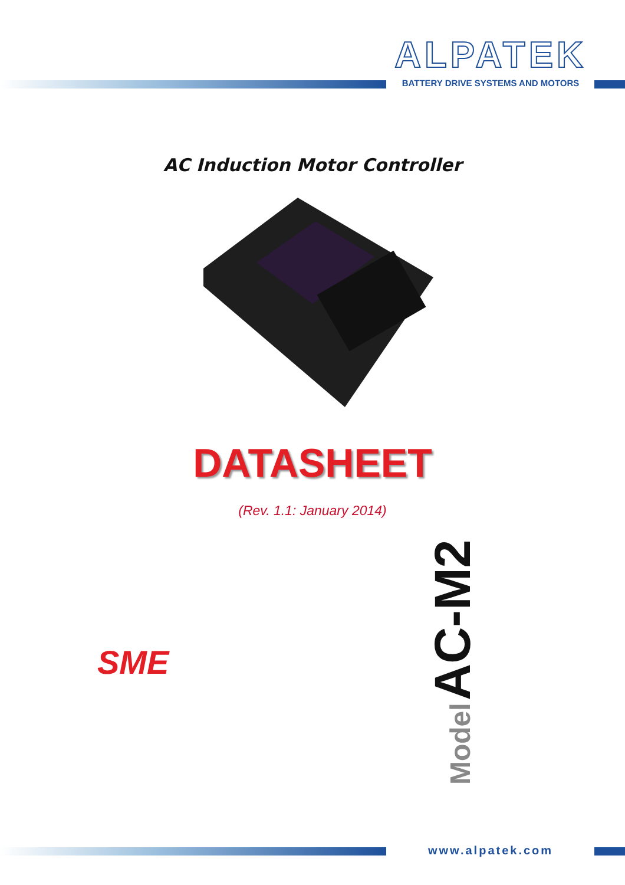ALPATEK
BATTERY DRIVE SYSTEMS AND MOTORS
AC Induction Motor Controller
DATASHEET
(Rev. 1.1: January 2014)
SME
Model AC-M2
www.alpatek.com